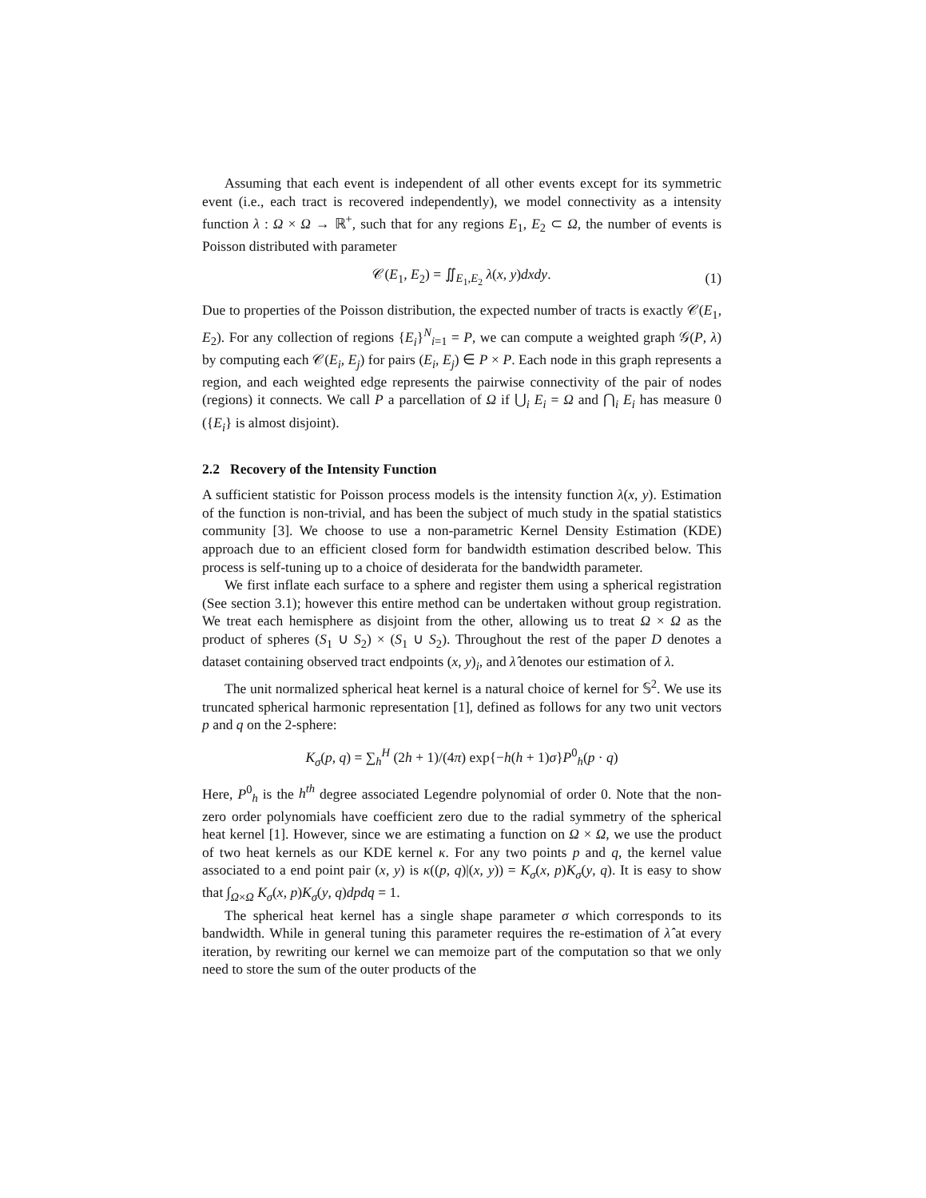Assuming that each event is independent of all other events except for its symmetric event (i.e., each tract is recovered independently), we model connectivity as a intensity function λ : Ω × Ω → ℝ<sup>+</sup>, such that for any regions E<sub>1</sub>, E<sub>2</sub> ⊂ Ω, the number of events is Poisson distributed with parameter
𝒞(E<sub>1</sub>, E<sub>2</sub>) = ∬<sub>E<sub>1</sub>,E<sub>2</sub></sub> λ(x, y)dxdy. (1)
Due to properties of the Poisson distribution, the expected number of tracts is exactly 𝒞(E<sub>1</sub>, E<sub>2</sub>). For any collection of regions {E<sub>i</sub>}<sup>N</sup><sub>i=1</sub> = P, we can compute a weighted graph 𝒢(P, λ) by computing each 𝒞(E<sub>i</sub>, E<sub>j</sub>) for pairs (E<sub>i</sub>, E<sub>j</sub>) ∈ P × P. Each node in this graph represents a region, and each weighted edge represents the pairwise connectivity of the pair of nodes (regions) it connects. We call P a parcellation of Ω if ⋃<sub>i</sub> E<sub>i</sub> = Ω and ⋂<sub>i</sub> E<sub>i</sub> has measure 0 ({E<sub>i</sub>} is almost disjoint).
2.2 Recovery of the Intensity Function
A sufficient statistic for Poisson process models is the intensity function λ(x, y). Estimation of the function is non-trivial, and has been the subject of much study in the spatial statistics community [3]. We choose to use a non-parametric Kernel Density Estimation (KDE) approach due to an efficient closed form for bandwidth estimation described below. This process is self-tuning up to a choice of desiderata for the bandwidth parameter.
We first inflate each surface to a sphere and register them using a spherical registration (See section 3.1); however this entire method can be undertaken without group registration. We treat each hemisphere as disjoint from the other, allowing us to treat Ω × Ω as the product of spheres (S<sub>1</sub> ∪ S<sub>2</sub>) × (S<sub>1</sub> ∪ S<sub>2</sub>). Throughout the rest of the paper D denotes a dataset containing observed tract endpoints (x, y)<sub>i</sub>, and λ̂ denotes our estimation of λ.
The unit normalized spherical heat kernel is a natural choice of kernel for 𝕊<sup>2</sup>. We use its truncated spherical harmonic representation [1], defined as follows for any two unit vectors p and q on the 2-sphere:
K<sub>σ</sub>(p, q) = ∑<sub>h</sub><sup>H</sup> (2h + 1)/(4π) exp{−h(h + 1)σ}P<sup>0</sup><sub>h</sub>(p · q)
Here, P<sup>0</sup><sub>h</sub> is the h<sup>th</sup> degree associated Legendre polynomial of order 0. Note that the non-zero order polynomials have coefficient zero due to the radial symmetry of the spherical heat kernel [1]. However, since we are estimating a function on Ω × Ω, we use the product of two heat kernels as our KDE kernel κ. For any two points p and q, the kernel value associated to a end point pair (x, y) is κ((p, q)|(x, y)) = K<sub>σ</sub>(x, p)K<sub>σ</sub>(y, q). It is easy to show that ∫<sub>Ω×Ω</sub> K<sub>σ</sub>(x, p)K<sub>σ</sub>(y, q)dpdq = 1.
The spherical heat kernel has a single shape parameter σ which corresponds to its bandwidth. While in general tuning this parameter requires the re-estimation of λ̂ at every iteration, by rewriting our kernel we can memoize part of the computation so that we only need to store the sum of the outer products of the